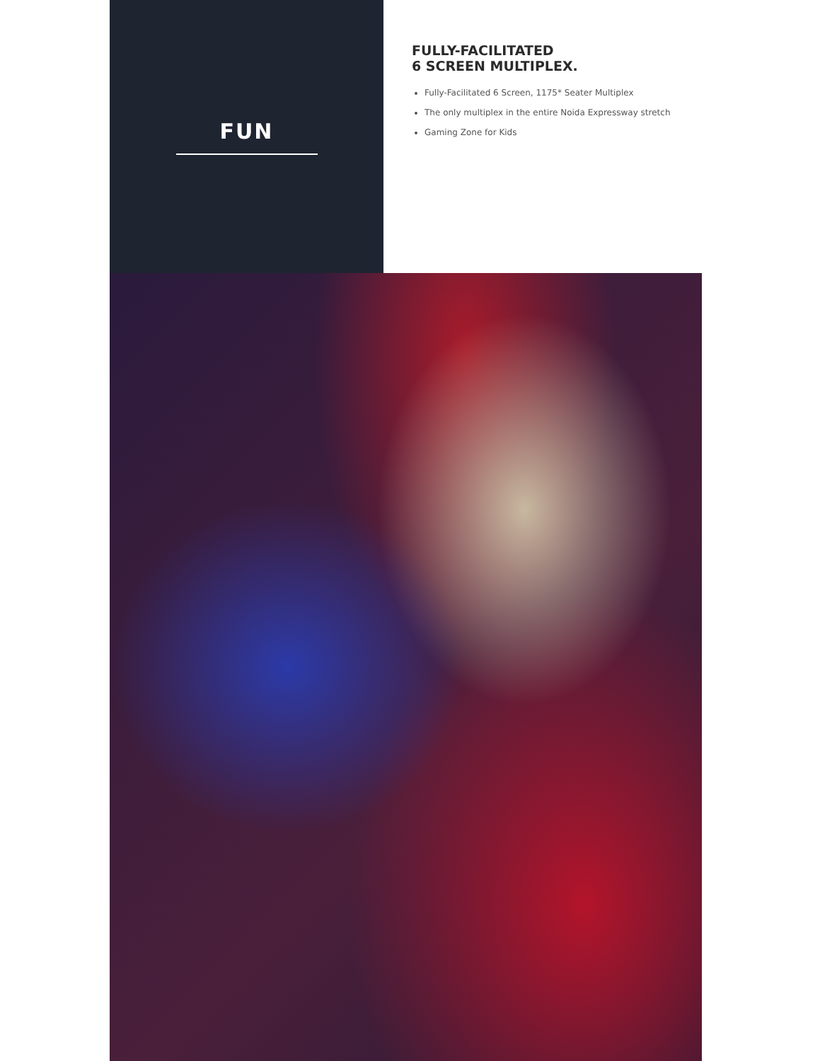FUN
FULLY-FACILITATED
6 SCREEN MULTIPLEX.
Fully-Facilitated 6 Screen, 1175* Seater Multiplex
The only multiplex in the entire Noida Expressway stretch
Gaming Zone for Kids